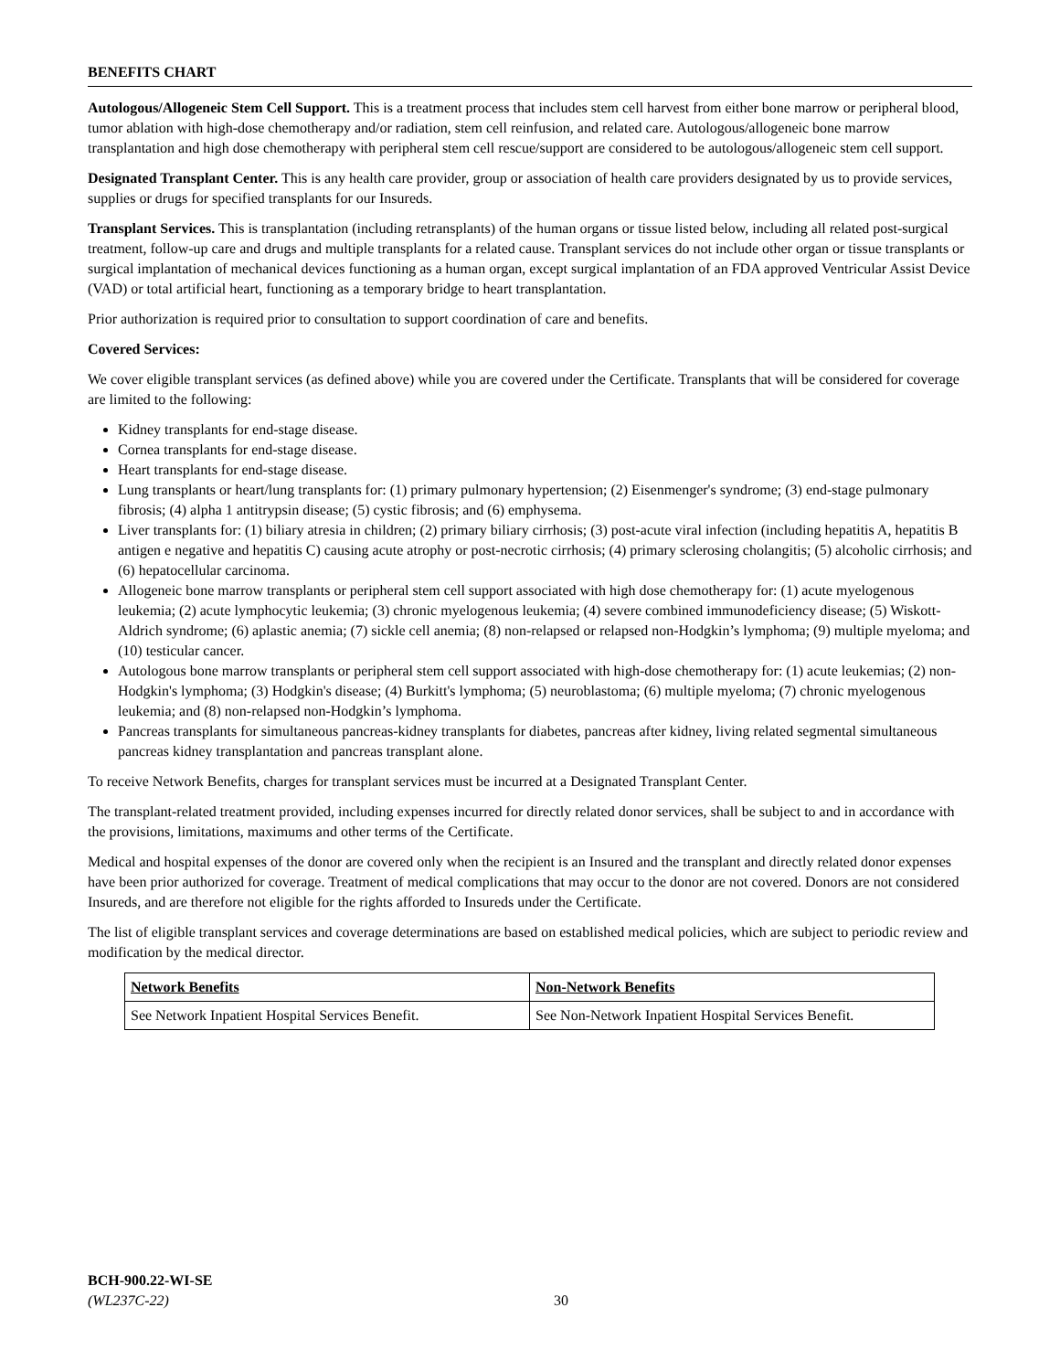BENEFITS CHART
Autologous/Allogeneic Stem Cell Support. This is a treatment process that includes stem cell harvest from either bone marrow or peripheral blood, tumor ablation with high-dose chemotherapy and/or radiation, stem cell reinfusion, and related care. Autologous/allogeneic bone marrow transplantation and high dose chemotherapy with peripheral stem cell rescue/support are considered to be autologous/allogeneic stem cell support.
Designated Transplant Center. This is any health care provider, group or association of health care providers designated by us to provide services, supplies or drugs for specified transplants for our Insureds.
Transplant Services. This is transplantation (including retransplants) of the human organs or tissue listed below, including all related post-surgical treatment, follow-up care and drugs and multiple transplants for a related cause. Transplant services do not include other organ or tissue transplants or surgical implantation of mechanical devices functioning as a human organ, except surgical implantation of an FDA approved Ventricular Assist Device (VAD) or total artificial heart, functioning as a temporary bridge to heart transplantation.
Prior authorization is required prior to consultation to support coordination of care and benefits.
Covered Services:
We cover eligible transplant services (as defined above) while you are covered under the Certificate. Transplants that will be considered for coverage are limited to the following:
Kidney transplants for end-stage disease.
Cornea transplants for end-stage disease.
Heart transplants for end-stage disease.
Lung transplants or heart/lung transplants for: (1) primary pulmonary hypertension; (2) Eisenmenger's syndrome; (3) end-stage pulmonary fibrosis; (4) alpha 1 antitrypsin disease; (5) cystic fibrosis; and (6) emphysema.
Liver transplants for: (1) biliary atresia in children; (2) primary biliary cirrhosis; (3) post-acute viral infection (including hepatitis A, hepatitis B antigen e negative and hepatitis C) causing acute atrophy or post-necrotic cirrhosis; (4) primary sclerosing cholangitis; (5) alcoholic cirrhosis; and (6) hepatocellular carcinoma.
Allogeneic bone marrow transplants or peripheral stem cell support associated with high dose chemotherapy for: (1) acute myelogenous leukemia; (2) acute lymphocytic leukemia; (3) chronic myelogenous leukemia; (4) severe combined immunodeficiency disease; (5) Wiskott-Aldrich syndrome; (6) aplastic anemia; (7) sickle cell anemia; (8) non-relapsed or relapsed non-Hodgkin’s lymphoma; (9) multiple myeloma; and (10) testicular cancer.
Autologous bone marrow transplants or peripheral stem cell support associated with high-dose chemotherapy for: (1) acute leukemias; (2) non-Hodgkin's lymphoma; (3) Hodgkin's disease; (4) Burkitt's lymphoma; (5) neuroblastoma; (6) multiple myeloma; (7) chronic myelogenous leukemia; and (8) non-relapsed non-Hodgkin’s lymphoma.
Pancreas transplants for simultaneous pancreas-kidney transplants for diabetes, pancreas after kidney, living related segmental simultaneous pancreas kidney transplantation and pancreas transplant alone.
To receive Network Benefits, charges for transplant services must be incurred at a Designated Transplant Center.
The transplant-related treatment provided, including expenses incurred for directly related donor services, shall be subject to and in accordance with the provisions, limitations, maximums and other terms of the Certificate.
Medical and hospital expenses of the donor are covered only when the recipient is an Insured and the transplant and directly related donor expenses have been prior authorized for coverage. Treatment of medical complications that may occur to the donor are not covered. Donors are not considered Insureds, and are therefore not eligible for the rights afforded to Insureds under the Certificate.
The list of eligible transplant services and coverage determinations are based on established medical policies, which are subject to periodic review and modification by the medical director.
| Network Benefits | Non-Network Benefits |
| --- | --- |
| See Network Inpatient Hospital Services Benefit. | See Non-Network Inpatient Hospital Services Benefit. |
BCH-900.22-WI-SE
(WL237C-22)
30